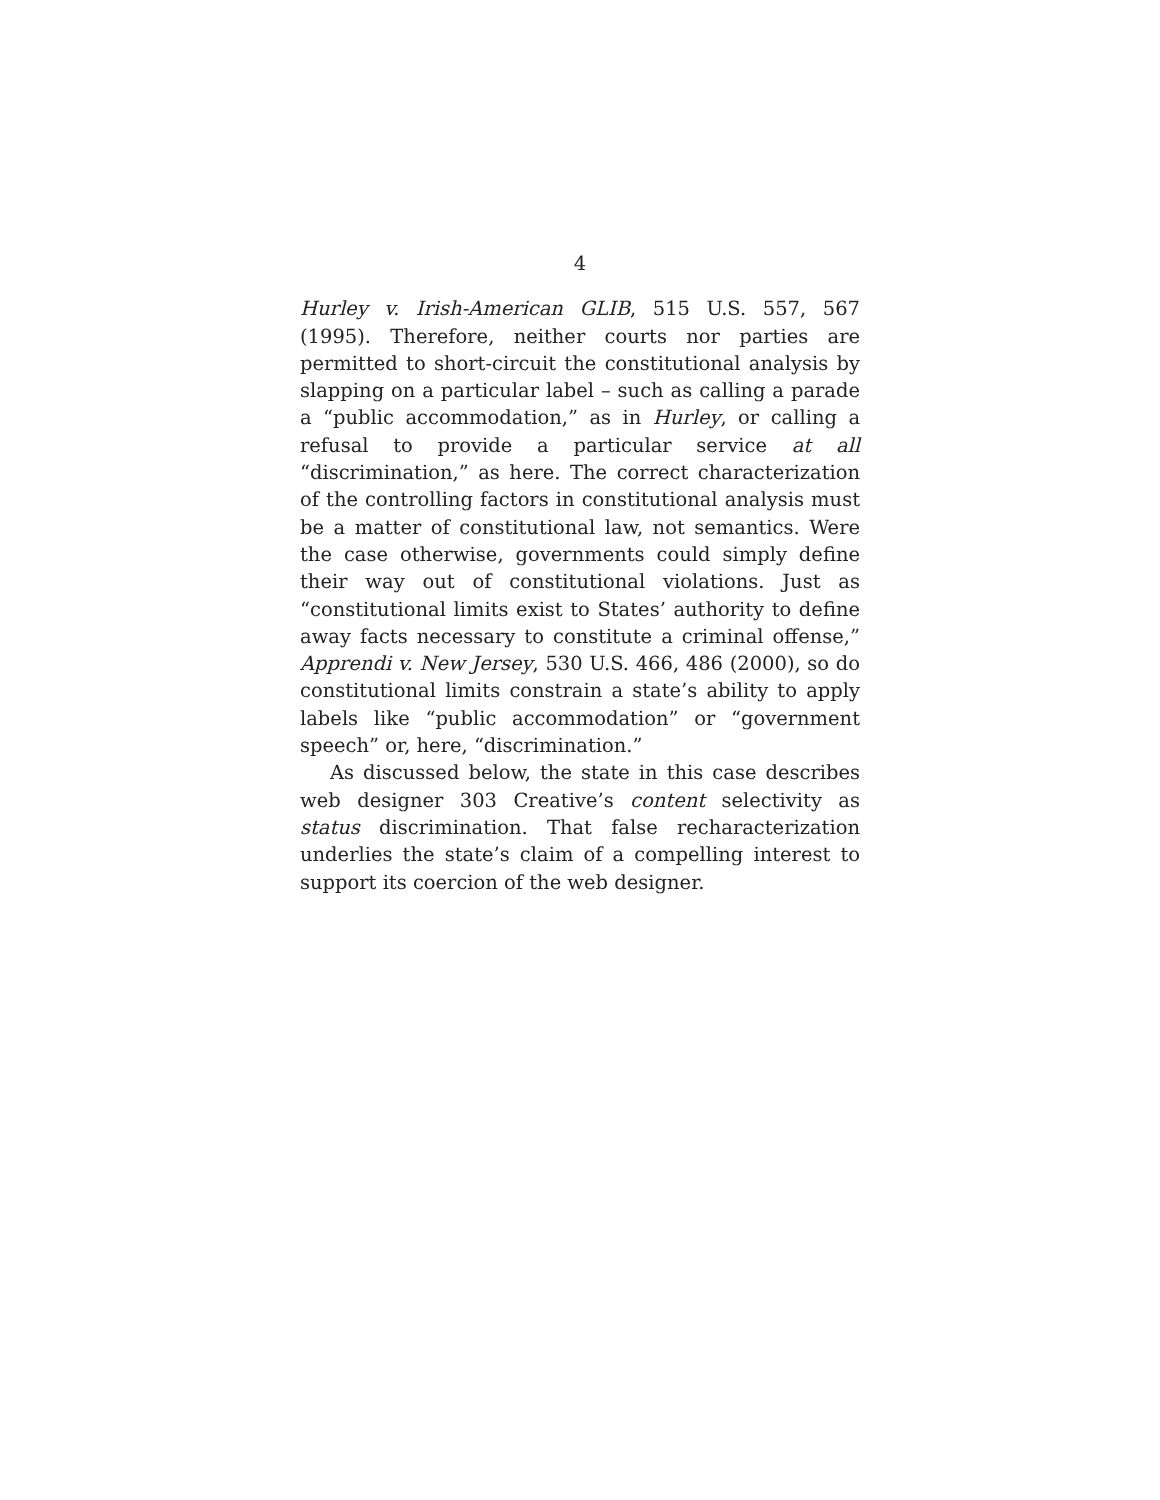4
Hurley v. Irish-American GLIB, 515 U.S. 557, 567 (1995). Therefore, neither courts nor parties are permitted to short-circuit the constitutional analysis by slapping on a particular label – such as calling a parade a “public accommodation,” as in Hurley, or calling a refusal to provide a particular service at all “discrimination,” as here. The correct characterization of the controlling factors in constitutional analysis must be a matter of constitutional law, not semantics. Were the case otherwise, governments could simply define their way out of constitutional violations. Just as “constitutional limits exist to States’ authority to define away facts necessary to constitute a criminal offense,” Apprendi v. New Jersey, 530 U.S. 466, 486 (2000), so do constitutional limits constrain a state’s ability to apply labels like “public accommodation” or “government speech” or, here, “discrimination.”
As discussed below, the state in this case describes web designer 303 Creative’s content selectivity as status discrimination. That false recharacterization underlies the state’s claim of a compelling interest to support its coercion of the web designer.